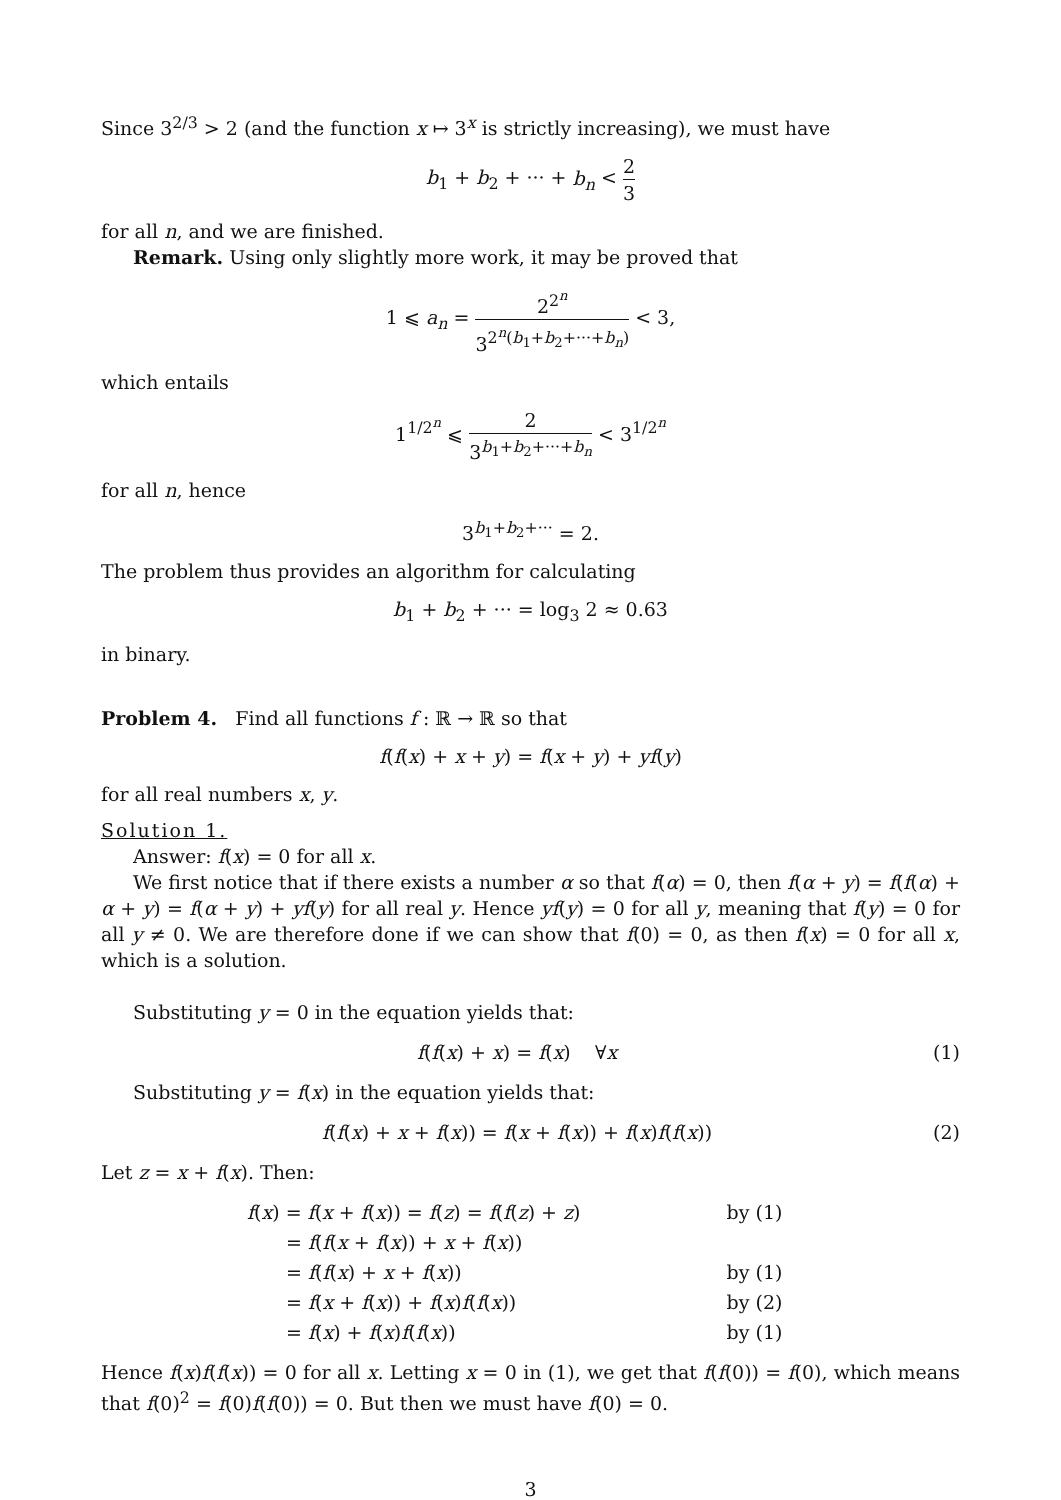Since 3<sup>2/3</sup> > 2 (and the function x ↦ 3<sup>x</sup> is strictly increasing), we must have
b<sub>1</sub> + b<sub>2</sub> + ··· + b<sub>n</sub> < 2 3
for all n, and we are finished.
Remark. Using only slightly more work, it may be proved that
1 ⩽ a<sub>n</sub> = 2<sup>2<sup>n</sup></sup> 3<sup>2<sup>n</sup>(b<sub>1</sub>+b<sub>2</sub>+···+b<sub>n</sub>)</sup> < 3,
which entails
1<sup>1/2<sup>n</sup></sup> ⩽ 2 3<sup>b<sub>1</sub>+b<sub>2</sub>+···+b<sub>n</sub></sup> < 3<sup>1/2<sup>n</sup></sup>
for all n, hence
3<sup>b<sub>1</sub>+b<sub>2</sub>+···</sup> = 2.
The problem thus provides an algorithm for calculating
b<sub>1</sub> + b<sub>2</sub> + ··· = log<sub>3</sub> 2 ≈ 0.63
in binary.
Problem 4. Find all functions f : ℝ → ℝ so that
f(f(x) + x + y) = f(x + y) + yf(y)
for all real numbers x, y.
Solution 1.
Answer: f(x) = 0 for all x.
We first notice that if there exists a number α so that f(α) = 0, then f(α + y) = f(f(α) + α + y) = f(α + y) + yf(y) for all real y. Hence yf(y) = 0 for all y, meaning that f(y) = 0 for all y ≠ 0. We are therefore done if we can show that f(0) = 0, as then f(x) = 0 for all x, which is a solution.
Substituting y = 0 in the equation yields that:
f(f(x) + x) = f(x) ∀x (1)
Substituting y = f(x) in the equation yields that:
f(f(x) + x + f(x)) = f(x + f(x)) + f(x)f(f(x)) (2)
Let z = x + f(x). Then:
| f ( x ) = f ( x + f ( x )) = f ( z ) = f ( f ( z ) + z ) | by (1) |
| = f ( f ( x + f ( x )) + x + f ( x )) | |
| = f ( f ( x ) + x + f ( x )) | by (1) |
| = f ( x + f ( x )) + f ( x ) f ( f ( x )) | by (2) |
| = f ( x ) + f ( x ) f ( f ( x )) | by (1) |
Hence f(x)f(f(x)) = 0 for all x. Letting x = 0 in (1), we get that f(f(0)) = f(0), which means that f(0)<sup>2</sup> = f(0)f(f(0)) = 0. But then we must have f(0) = 0.
3